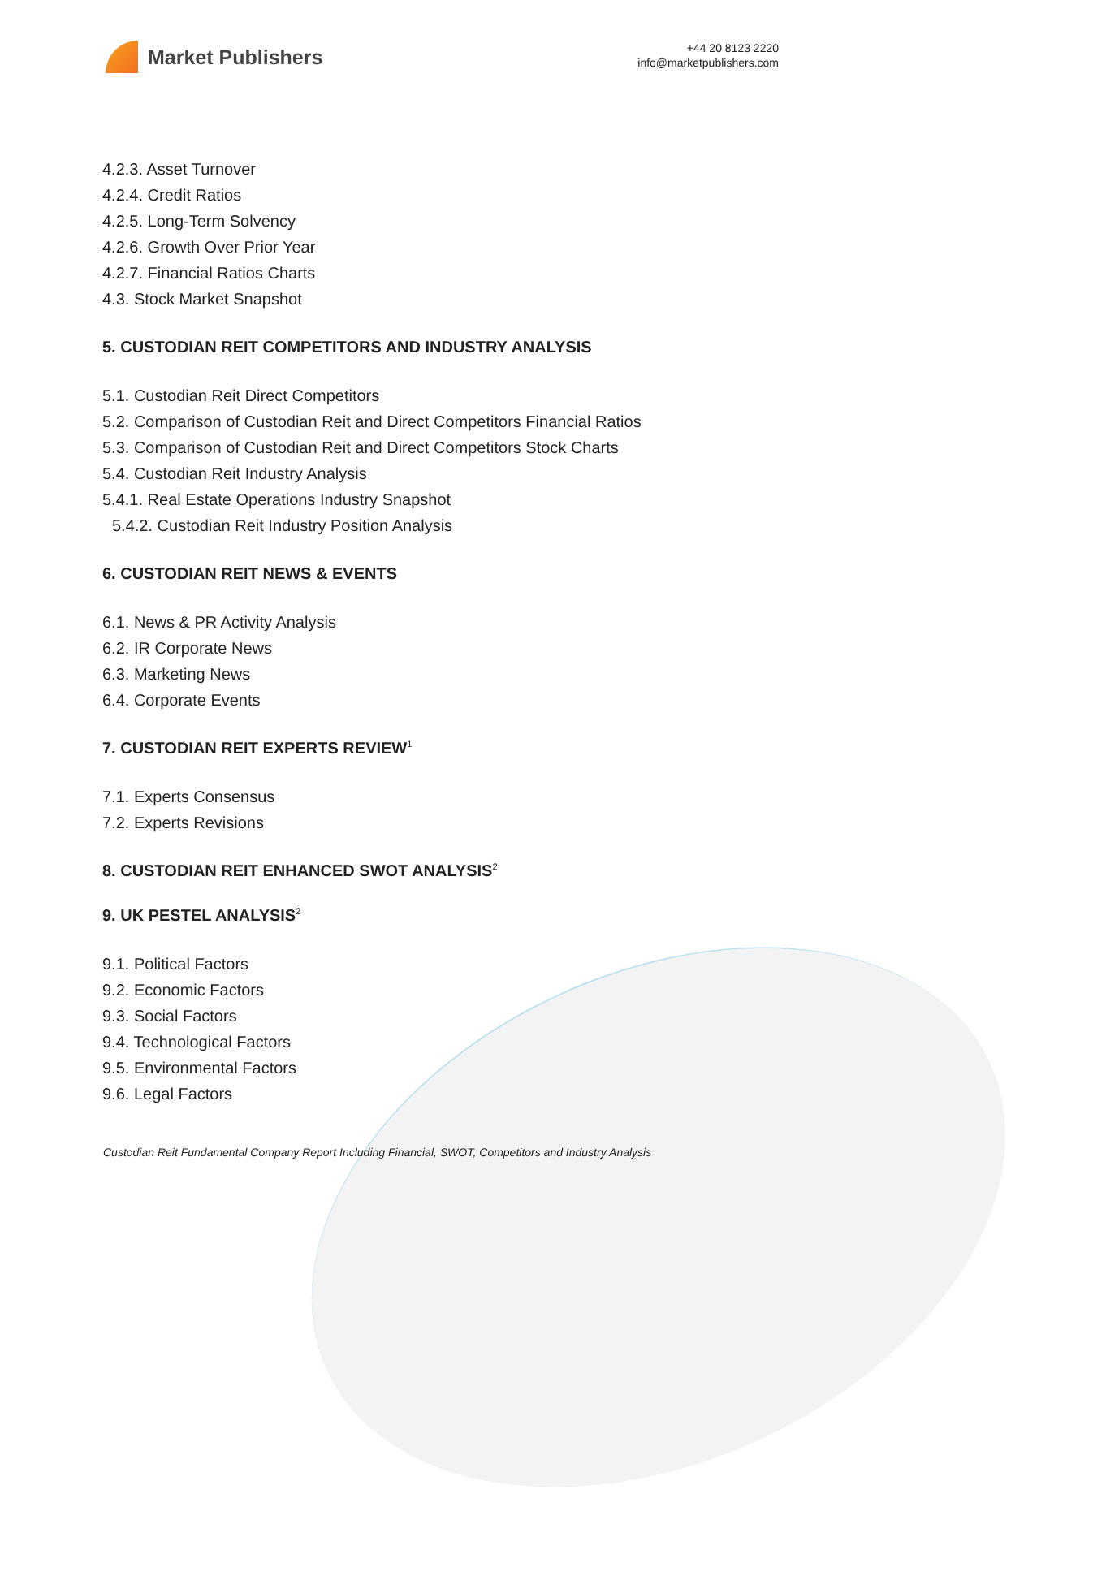Market Publishers
+44 20 8123 2220
info@marketpublishers.com
4.2.3. Asset Turnover
4.2.4. Credit Ratios
4.2.5. Long-Term Solvency
4.2.6. Growth Over Prior Year
4.2.7. Financial Ratios Charts
4.3. Stock Market Snapshot
5. CUSTODIAN REIT COMPETITORS AND INDUSTRY ANALYSIS
5.1. Custodian Reit Direct Competitors
5.2. Comparison of Custodian Reit and Direct Competitors Financial Ratios
5.3. Comparison of Custodian Reit and Direct Competitors Stock Charts
5.4. Custodian Reit Industry Analysis
5.4.1. Real Estate Operations Industry Snapshot
5.4.2. Custodian Reit Industry Position Analysis
6. CUSTODIAN REIT NEWS & EVENTS
6.1. News & PR Activity Analysis
6.2. IR Corporate News
6.3. Marketing News
6.4. Corporate Events
7. CUSTODIAN REIT EXPERTS REVIEW<sup>1</sup>
7.1. Experts Consensus
7.2. Experts Revisions
8. CUSTODIAN REIT ENHANCED SWOT ANALYSIS<sup>2</sup>
9. UK PESTEL ANALYSIS<sup>2</sup>
9.1. Political Factors
9.2. Economic Factors
9.3. Social Factors
9.4. Technological Factors
9.5. Environmental Factors
9.6. Legal Factors
Custodian Reit Fundamental Company Report Including Financial, SWOT, Competitors and Industry Analysis